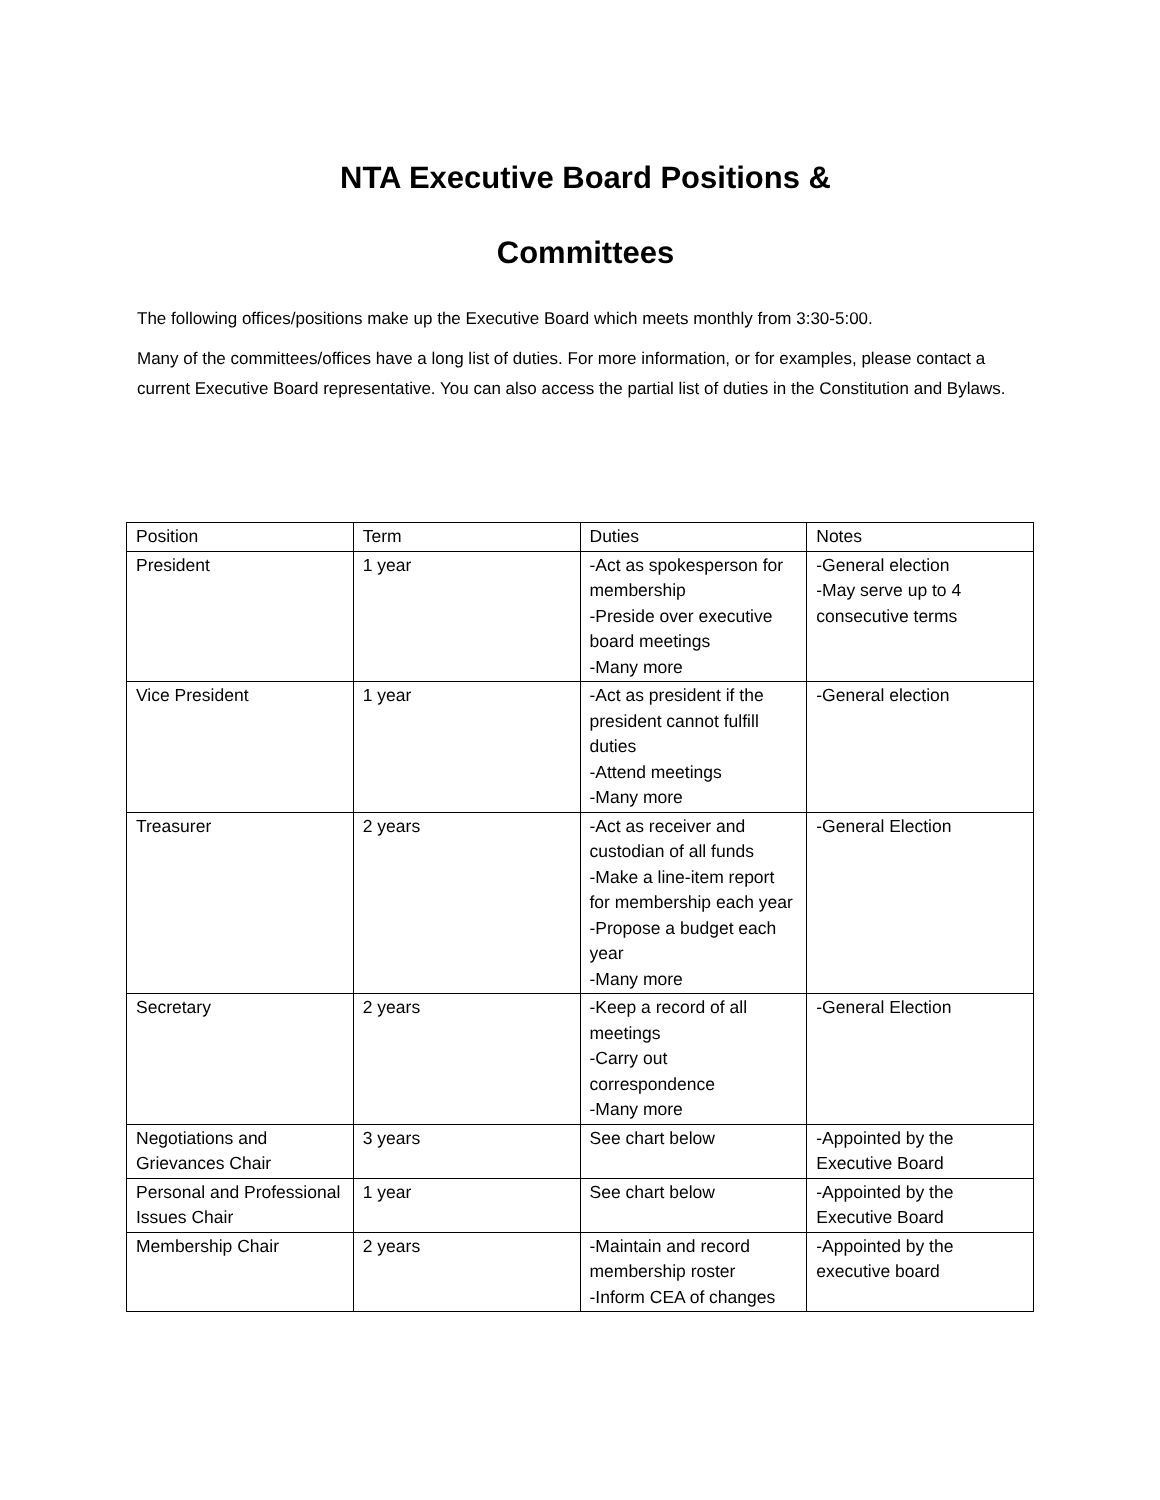NTA Executive Board Positions &
Committees
The following offices/positions make up the Executive Board which meets monthly from 3:30-5:00.
Many of the committees/offices have a long list of duties. For more information, or for examples, please contact a current Executive Board representative. You can also access the partial list of duties in the Constitution and Bylaws.
| Position | Term | Duties | Notes |
| President | 1 year | -Act as spokesperson for membership -Preside over executive board meetings -Many more | -General election -May serve up to 4 consecutive terms |
| Vice President | 1 year | -Act as president if the president cannot fulfill duties -Attend meetings -Many more | -General election |
| Treasurer | 2 years | -Act as receiver and custodian of all funds -Make a line-item report for membership each year -Propose a budget each year -Many more | -General Election |
| Secretary | 2 years | -Keep a record of all meetings -Carry out correspondence -Many more | -General Election |
| Negotiations and Grievances Chair | 3 years | See chart below | -Appointed by the Executive Board |
| Personal and Professional Issues Chair | 1 year | See chart below | -Appointed by the Executive Board |
| Membership Chair | 2 years | -Maintain and record membership roster -Inform CEA of changes | -Appointed by the executive board |